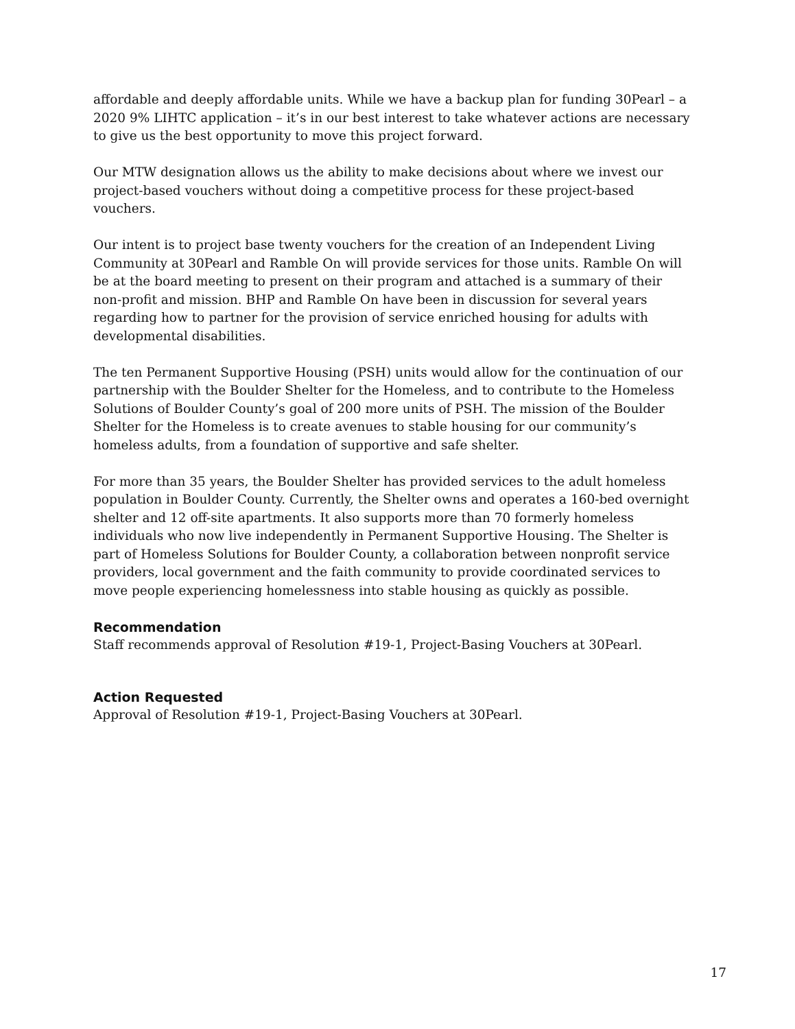affordable and deeply affordable units. While we have a backup plan for funding 30Pearl – a 2020 9% LIHTC application – it’s in our best interest to take whatever actions are necessary to give us the best opportunity to move this project forward.
Our MTW designation allows us the ability to make decisions about where we invest our project-based vouchers without doing a competitive process for these project-based vouchers.
Our intent is to project base twenty vouchers for the creation of an Independent Living Community at 30Pearl and Ramble On will provide services for those units. Ramble On will be at the board meeting to present on their program and attached is a summary of their non-profit and mission. BHP and Ramble On have been in discussion for several years regarding how to partner for the provision of service enriched housing for adults with developmental disabilities.
The ten Permanent Supportive Housing (PSH) units would allow for the continuation of our partnership with the Boulder Shelter for the Homeless, and to contribute to the Homeless Solutions of Boulder County’s goal of 200 more units of PSH. The mission of the Boulder Shelter for the Homeless is to create avenues to stable housing for our community’s homeless adults, from a foundation of supportive and safe shelter.
For more than 35 years, the Boulder Shelter has provided services to the adult homeless population in Boulder County. Currently, the Shelter owns and operates a 160-bed overnight shelter and 12 off-site apartments. It also supports more than 70 formerly homeless individuals who now live independently in Permanent Supportive Housing. The Shelter is part of Homeless Solutions for Boulder County, a collaboration between nonprofit service providers, local government and the faith community to provide coordinated services to move people experiencing homelessness into stable housing as quickly as possible.
Recommendation
Staff recommends approval of Resolution #19-1, Project-Basing Vouchers at 30Pearl.
Action Requested
Approval of Resolution #19-1, Project-Basing Vouchers at 30Pearl.
17